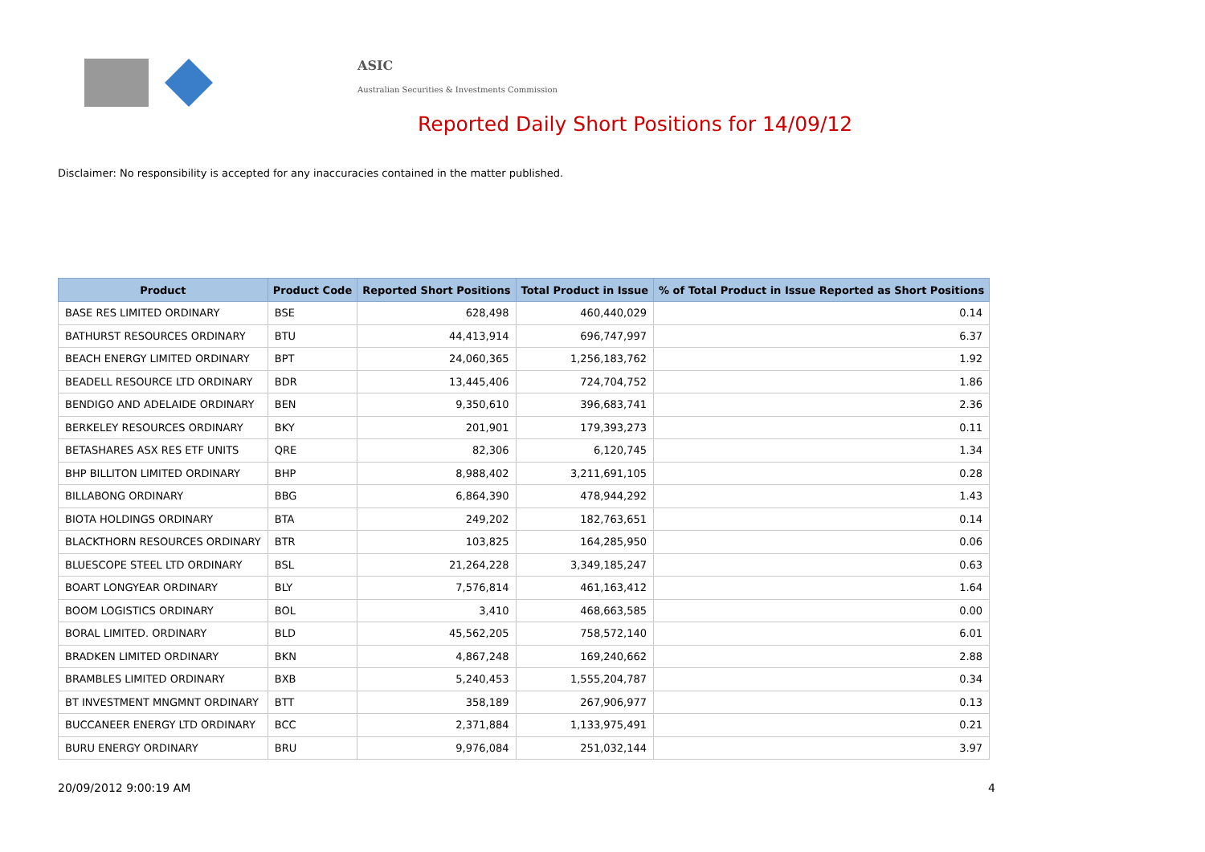ASIC
Australian Securities & Investments Commission
Reported Daily Short Positions for 14/09/12
Disclaimer: No responsibility is accepted for any inaccuracies contained in the matter published.
| Product | Product Code | Reported Short Positions | Total Product in Issue | % of Total Product in Issue Reported as Short Positions |
| --- | --- | --- | --- | --- |
| BASE RES LIMITED ORDINARY | BSE | 628,498 | 460,440,029 | 0.14 |
| BATHURST RESOURCES ORDINARY | BTU | 44,413,914 | 696,747,997 | 6.37 |
| BEACH ENERGY LIMITED ORDINARY | BPT | 24,060,365 | 1,256,183,762 | 1.92 |
| BEADELL RESOURCE LTD ORDINARY | BDR | 13,445,406 | 724,704,752 | 1.86 |
| BENDIGO AND ADELAIDE ORDINARY | BEN | 9,350,610 | 396,683,741 | 2.36 |
| BERKELEY RESOURCES ORDINARY | BKY | 201,901 | 179,393,273 | 0.11 |
| BETASHARES ASX RES ETF UNITS | QRE | 82,306 | 6,120,745 | 1.34 |
| BHP BILLITON LIMITED ORDINARY | BHP | 8,988,402 | 3,211,691,105 | 0.28 |
| BILLABONG ORDINARY | BBG | 6,864,390 | 478,944,292 | 1.43 |
| BIOTA HOLDINGS ORDINARY | BTA | 249,202 | 182,763,651 | 0.14 |
| BLACKTHORN RESOURCES ORDINARY | BTR | 103,825 | 164,285,950 | 0.06 |
| BLUESCOPE STEEL LTD ORDINARY | BSL | 21,264,228 | 3,349,185,247 | 0.63 |
| BOART LONGYEAR ORDINARY | BLY | 7,576,814 | 461,163,412 | 1.64 |
| BOOM LOGISTICS ORDINARY | BOL | 3,410 | 468,663,585 | 0.00 |
| BORAL LIMITED. ORDINARY | BLD | 45,562,205 | 758,572,140 | 6.01 |
| BRADKEN LIMITED ORDINARY | BKN | 4,867,248 | 169,240,662 | 2.88 |
| BRAMBLES LIMITED ORDINARY | BXB | 5,240,453 | 1,555,204,787 | 0.34 |
| BT INVESTMENT MNGMNT ORDINARY | BTT | 358,189 | 267,906,977 | 0.13 |
| BUCCANEER ENERGY LTD ORDINARY | BCC | 2,371,884 | 1,133,975,491 | 0.21 |
| BURU ENERGY ORDINARY | BRU | 9,976,084 | 251,032,144 | 3.97 |
20/09/2012 9:00:19 AM 4